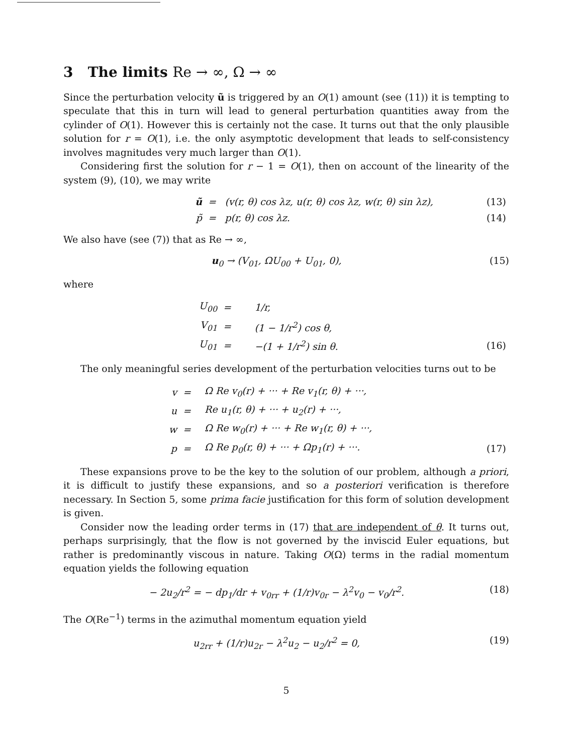3 The limits Re → ∞, Ω → ∞
Since the perturbation velocity ũ is triggered by an O(1) amount (see (11)) it is tempting to speculate that this in turn will lead to general perturbation quantities away from the cylinder of O(1). However this is certainly not the case. It turns out that the only plausible solution for r = O(1), i.e. the only asymptotic development that leads to self-consistency involves magnitudes very much larger than O(1).
Considering first the solution for r − 1 = O(1), then on account of the linearity of the system (9), (10), we may write
| ũ | = | ( v ( r , θ) cos λ z , u ( r , θ) cos λ z , w ( r , θ) sin λ z ), | (13) |
| p̃ | = | p(r, θ) cos λz. | (14) |
We also have (see (7)) that as Re → ∞,
u<sub>0</sub> → (V<sub>01</sub>, ΩU<sub>00</sub> + U<sub>01</sub>, 0), (15)
where
| U<sub>00</sub> | = | 1/r, | |
| V<sub>01</sub> | = | (1 − 1/r<sup>2</sup>) cos θ, | |
| U<sub>01</sub> | = | −(1 + 1/r<sup>2</sup>) sin θ. | (16) |
The only meaningful series development of the perturbation velocities turns out to be
| v | = | Ω Re v<sub>0</sub>(r) + ··· + Re v<sub>1</sub>(r, θ) + ···, | |
| u | = | Re u<sub>1</sub>(r, θ) + ··· + u<sub>2</sub>(r) + ···, | |
| w | = | Ω Re w<sub>0</sub>(r) + ··· + Re w<sub>1</sub>(r, θ) + ···, | |
| p | = | Ω Re p<sub>0</sub>(r, θ) + ··· + Ωp<sub>1</sub>(r) + ···. | (17) |
These expansions prove to be the key to the solution of our problem, although a priori, it is difficult to justify these expansions, and so a posteriori verification is therefore necessary. In Section 5, some prima facie justification for this form of solution development is given.
Consider now the leading order terms in (17) that are independent of θ. It turns out, perhaps surprisingly, that the flow is not governed by the inviscid Euler equations, but rather is predominantly viscous in nature. Taking O(Ω) terms in the radial momentum equation yields the following equation
− 2u<sub>2</sub>/r<sup>2</sup> = − dp<sub>1</sub>/dr + v<sub>0rr</sub> + (1/r)v<sub>0r</sub> − λ<sup>2</sup>v<sub>0</sub> − v<sub>0</sub>/r<sup>2</sup>. (18)
The O(Re<sup>−1</sup>) terms in the azimuthal momentum equation yield
u<sub>2rr</sub> + (1/r)u<sub>2r</sub> − λ<sup>2</sup>u<sub>2</sub> − u<sub>2</sub>/r<sup>2</sup> = 0, (19)
5